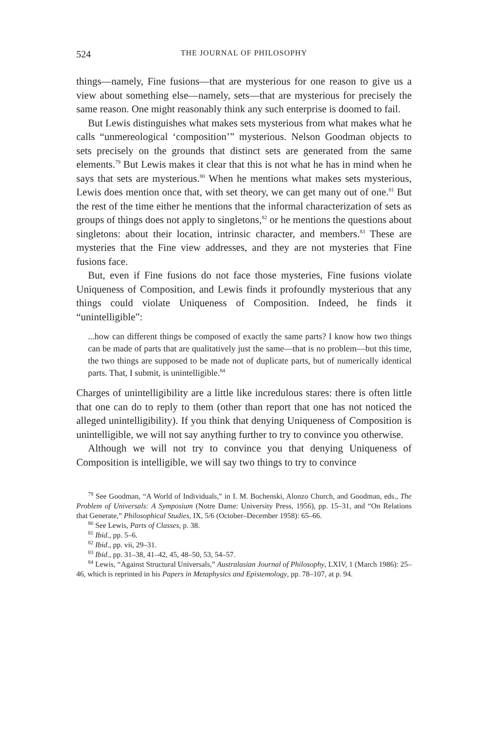524 THE JOURNAL OF PHILOSOPHY
things—namely, Fine fusions—that are mysterious for one reason to give us a view about something else—namely, sets—that are mysterious for precisely the same reason. One might reasonably think any such enterprise is doomed to fail.
But Lewis distinguishes what makes sets mysterious from what makes what he calls “unmereological ‘composition’” mysterious. Nelson Goodman objects to sets precisely on the grounds that distinct sets are generated from the same elements.<sup>79</sup> But Lewis makes it clear that this is not what he has in mind when he says that sets are mysterious.<sup>80</sup> When he mentions what makes sets mysterious, Lewis does mention once that, with set theory, we can get many out of one.<sup>81</sup> But the rest of the time either he mentions that the informal characterization of sets as groups of things does not apply to singletons,<sup>82</sup> or he mentions the questions about singletons: about their location, intrinsic character, and members.<sup>83</sup> These are mysteries that the Fine view addresses, and they are not mysteries that Fine fusions face.
But, even if Fine fusions do not face those mysteries, Fine fusions violate Uniqueness of Composition, and Lewis finds it profoundly mysterious that any things could violate Uniqueness of Composition. Indeed, he finds it “unintelligible”:
...how can different things be composed of exactly the same parts? I know how two things can be made of parts that are qualitatively just the same—that is no problem—but this time, the two things are supposed to be made not of duplicate parts, but of numerically identical parts. That, I submit, is unintelligible.<sup>84</sup>
Charges of unintelligibility are a little like incredulous stares: there is often little that one can do to reply to them (other than report that one has not noticed the alleged unintelligibility). If you think that denying Uniqueness of Composition is unintelligible, we will not say anything further to try to convince you otherwise.
Although we will not try to convince you that denying Uniqueness of Composition is intelligible, we will say two things to try to convince
<sup>79</sup> See Goodman, “A World of Individuals,” in I. M. Bochenski, Alonzo Church, and Goodman, eds., The Problem of Universals: A Symposium (Notre Dame: University Press, 1956), pp. 15–31, and “On Relations that Generate,” Philosophical Studies, IX, 5/6 (October–December 1958): 65–66.
<sup>80</sup> See Lewis, Parts of Classes, p. 38.
<sup>81</sup> Ibid., pp. 5–6.
<sup>82</sup> Ibid., pp. vii, 29–31.
<sup>83</sup> Ibid., pp. 31–38, 41–42, 45, 48–50, 53, 54–57.
<sup>84</sup> Lewis, “Against Structural Universals,” Australasian Journal of Philosophy, LXIV, 1 (March 1986): 25–46, which is reprinted in his Papers in Metaphysics and Epistemology, pp. 78–107, at p. 94.